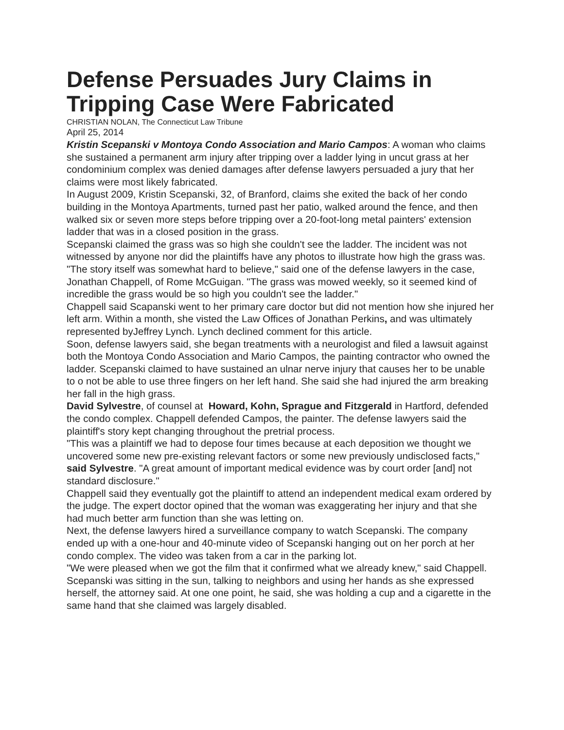Defense Persuades Jury Claims in Tripping Case Were Fabricated
CHRISTIAN NOLAN, The Connecticut Law Tribune
April 25, 2014
Kristin Scepanski v Montoya Condo Association and Mario Campos: A woman who claims she sustained a permanent arm injury after tripping over a ladder lying in uncut grass at her condominium complex was denied damages after defense lawyers persuaded a jury that her claims were most likely fabricated.
In August 2009, Kristin Scepanski, 32, of Branford, claims she exited the back of her condo building in the Montoya Apartments, turned past her patio, walked around the fence, and then walked six or seven more steps before tripping over a 20-foot-long metal painters' extension ladder that was in a closed position in the grass.
Scepanski claimed the grass was so high she couldn't see the ladder. The incident was not witnessed by anyone nor did the plaintiffs have any photos to illustrate how high the grass was.
"The story itself was somewhat hard to believe," said one of the defense lawyers in the case, Jonathan Chappell, of Rome McGuigan. "The grass was mowed weekly, so it seemed kind of incredible the grass would be so high you couldn't see the ladder."
Chappell said Scapanski went to her primary care doctor but did not mention how she injured her left arm. Within a month, she visted the Law Offices of Jonathan Perkins, and was ultimately represented byJeffrey Lynch. Lynch declined comment for this article.
Soon, defense lawyers said, she began treatments with a neurologist and filed a lawsuit against both the Montoya Condo Association and Mario Campos, the painting contractor who owned the ladder. Scepanski claimed to have sustained an ulnar nerve injury that causes her to be unable to o not be able to use three fingers on her left hand. She said she had injured the arm breaking her fall in the high grass.
David Sylvestre, of counsel at Howard, Kohn, Sprague and Fitzgerald in Hartford, defended the condo complex. Chappell defended Campos, the painter. The defense lawyers said the plaintiff's story kept changing throughout the pretrial process.
"This was a plaintiff we had to depose four times because at each deposition we thought we uncovered some new pre-existing relevant factors or some new previously undisclosed facts," said Sylvestre. "A great amount of important medical evidence was by court order [and] not standard disclosure."
Chappell said they eventually got the plaintiff to attend an independent medical exam ordered by the judge. The expert doctor opined that the woman was exaggerating her injury and that she had much better arm function than she was letting on.
Next, the defense lawyers hired a surveillance company to watch Scepanski. The company ended up with a one-hour and 40-minute video of Scepanski hanging out on her porch at her condo complex. The video was taken from a car in the parking lot.
"We were pleased when we got the film that it confirmed what we already knew," said Chappell. Scepanski was sitting in the sun, talking to neighbors and using her hands as she expressed herself, the attorney said. At one one point, he said, she was holding a cup and a cigarette in the same hand that she claimed was largely disabled.